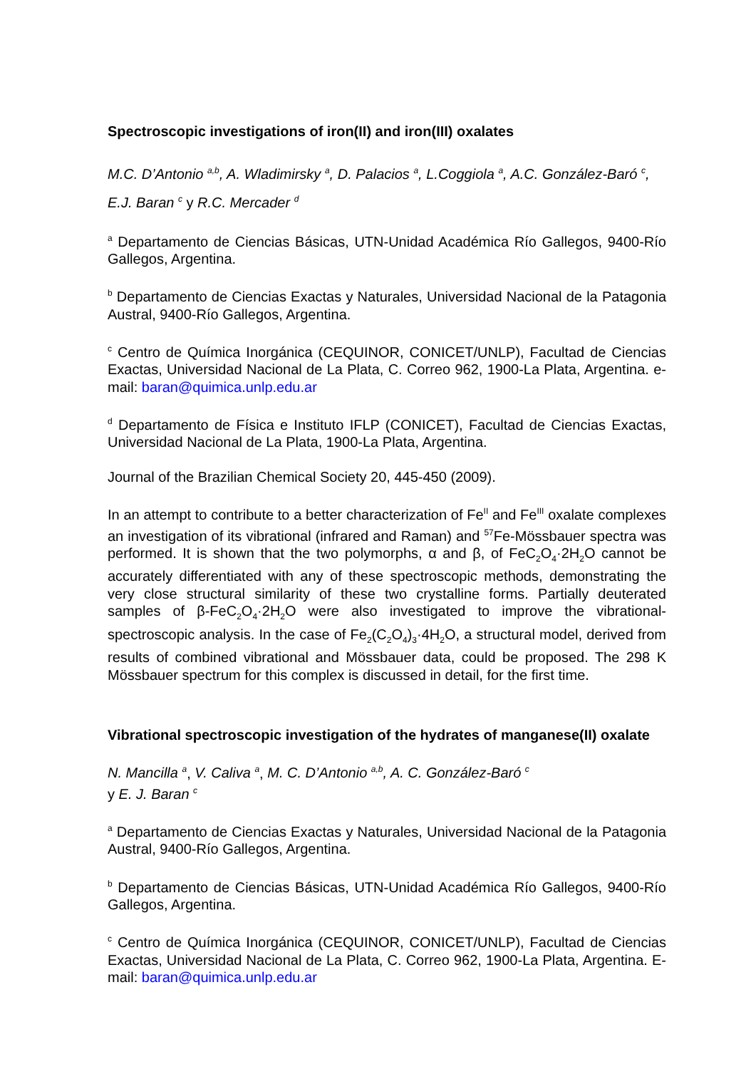Spectroscopic investigations of iron(II) and iron(III) oxalates
M.C. D’Antonio <sup>a,b</sup>, A. Wladimirsky <sup>a</sup>, D. Palacios <sup>a</sup>, L.Coggiola <sup>a</sup>, A.C. González-Baró <sup>c</sup>, E.J. Baran <sup>c</sup> y R.C. Mercader <sup>d</sup>
<sup>a</sup> Departamento de Ciencias Básicas, UTN-Unidad Académica Río Gallegos, 9400-Río Gallegos, Argentina.
<sup>b</sup> Departamento de Ciencias Exactas y Naturales, Universidad Nacional de la Patagonia Austral, 9400-Río Gallegos, Argentina.
<sup>c</sup> Centro de Química Inorgánica (CEQUINOR, CONICET/UNLP), Facultad de Ciencias Exactas, Universidad Nacional de La Plata, C. Correo 962, 1900-La Plata, Argentina. e-mail: baran@quimica.unlp.edu.ar
<sup>d</sup> Departamento de Física e Instituto IFLP (CONICET), Facultad de Ciencias Exactas, Universidad Nacional de La Plata, 1900-La Plata, Argentina.
Journal of the Brazilian Chemical Society 20, 445-450 (2009).
In an attempt to contribute to a better characterization of Fe<sup>II</sup> and Fe<sup>III</sup> oxalate complexes an investigation of its vibrational (infrared and Raman) and <sup>57</sup>Fe-Mössbauer spectra was performed. It is shown that the two polymorphs, α and β, of FeC<sub>2</sub>O<sub>4</sub>·2H<sub>2</sub>O cannot be accurately differentiated with any of these spectroscopic methods, demonstrating the very close structural similarity of these two crystalline forms. Partially deuterated samples of β-FeC<sub>2</sub>O<sub>4</sub>·2H<sub>2</sub>O were also investigated to improve the vibrational-spectroscopic analysis. In the case of Fe<sub>2</sub>(C<sub>2</sub>O<sub>4</sub>)<sub>3</sub>·4H<sub>2</sub>O, a structural model, derived from results of combined vibrational and Mössbauer data, could be proposed. The 298 K Mössbauer spectrum for this complex is discussed in detail, for the first time.
Vibrational spectroscopic investigation of the hydrates of manganese(II) oxalate
N. Mancilla <sup>a</sup>, V. Caliva <sup>a</sup>, M. C. D’Antonio <sup>a,b</sup>, A. C. González-Baró <sup>c</sup>
y E. J. Baran <sup>c</sup>
<sup>a</sup> Departamento de Ciencias Exactas y Naturales, Universidad Nacional de la Patagonia Austral, 9400-Río Gallegos, Argentina.
<sup>b</sup> Departamento de Ciencias Básicas, UTN-Unidad Académica Río Gallegos, 9400-Río Gallegos, Argentina.
<sup>c</sup> Centro de Química Inorgánica (CEQUINOR, CONICET/UNLP), Facultad de Ciencias Exactas, Universidad Nacional de La Plata, C. Correo 962, 1900-La Plata, Argentina. E-mail: baran@quimica.unlp.edu.ar